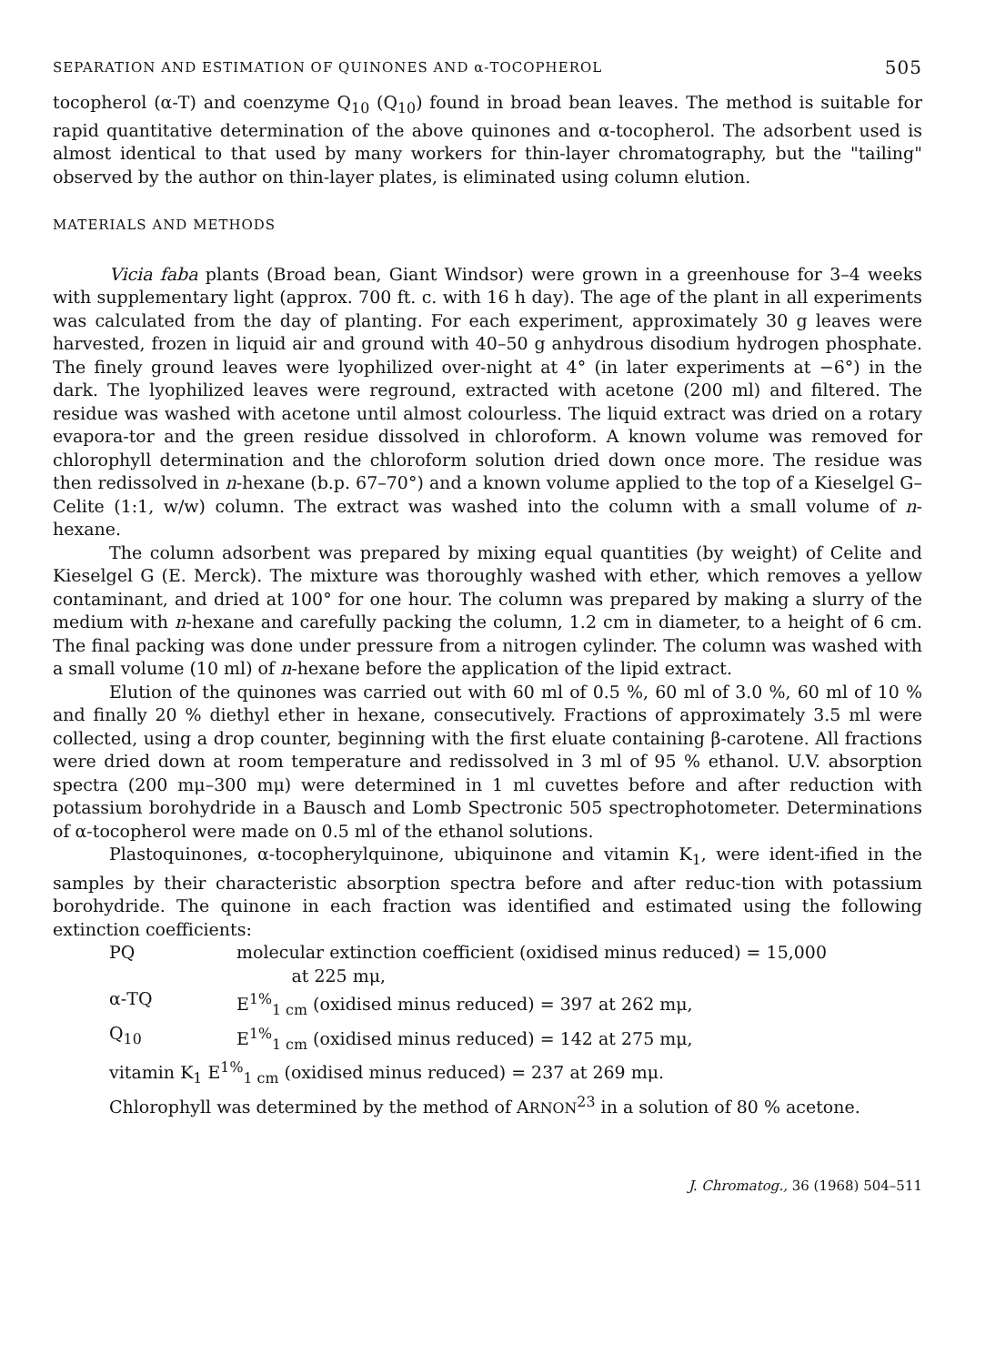SEPARATION AND ESTIMATION OF QUINONES AND α-TOCOPHEROL 505
tocopherol (α-T) and coenzyme Q<sub>10</sub> (Q<sub>10</sub>) found in broad bean leaves. The method is suitable for rapid quantitative determination of the above quinones and α-tocopherol. The adsorbent used is almost identical to that used by many workers for thin-layer chromatography, but the "tailing" observed by the author on thin-layer plates, is eliminated using column elution.
MATERIALS AND METHODS
Vicia faba plants (Broad bean, Giant Windsor) were grown in a greenhouse for 3–4 weeks with supplementary light (approx. 700 ft. c. with 16 h day). The age of the plant in all experiments was calculated from the day of planting. For each experiment, approximately 30 g leaves were harvested, frozen in liquid air and ground with 40–50 g anhydrous disodium hydrogen phosphate. The finely ground leaves were lyophilized over-night at 4° (in later experiments at −6°) in the dark. The lyophilized leaves were reground, extracted with acetone (200 ml) and filtered. The residue was washed with acetone until almost colourless. The liquid extract was dried on a rotary evapora-tor and the green residue dissolved in chloroform. A known volume was removed for chlorophyll determination and the chloroform solution dried down once more. The residue was then redissolved in n-hexane (b.p. 67–70°) and a known volume applied to the top of a Kieselgel G–Celite (1:1, w/w) column. The extract was washed into the column with a small volume of n-hexane.
The column adsorbent was prepared by mixing equal quantities (by weight) of Celite and Kieselgel G (E. Merck). The mixture was thoroughly washed with ether, which removes a yellow contaminant, and dried at 100° for one hour. The column was prepared by making a slurry of the medium with n-hexane and carefully packing the column, 1.2 cm in diameter, to a height of 6 cm. The final packing was done under pressure from a nitrogen cylinder. The column was washed with a small volume (10 ml) of n-hexane before the application of the lipid extract.
Elution of the quinones was carried out with 60 ml of 0.5 %, 60 ml of 3.0 %, 60 ml of 10 % and finally 20 % diethyl ether in hexane, consecutively. Fractions of approximately 3.5 ml were collected, using a drop counter, beginning with the first eluate containing β-carotene. All fractions were dried down at room temperature and redissolved in 3 ml of 95 % ethanol. U.V. absorption spectra (200 mμ–300 mμ) were determined in 1 ml cuvettes before and after reduction with potassium borohydride in a Bausch and Lomb Spectronic 505 spectrophotometer. Determinations of α-tocopherol were made on 0.5 ml of the ethanol solutions.
Plastoquinones, α-tocopherylquinone, ubiquinone and vitamin K<sub>1</sub>, were ident-ified in the samples by their characteristic absorption spectra before and after reduc-tion with potassium borohydride. The quinone in each fraction was identified and estimated using the following extinction coefficients:
PQ molecular extinction coefficient (oxidised minus reduced) = 15,000
at 225 mμ,
α-TQ E<sup>1%</sup><sub>1 cm</sub> (oxidised minus reduced) = 397 at 262 mμ,
Q<sub>10</sub> E<sup>1%</sup><sub>1 cm</sub> (oxidised minus reduced) = 142 at 275 mμ,
vitamin K<sub>1</sub> E<sup>1%</sup><sub>1 cm</sub> (oxidised minus reduced) = 237 at 269 mμ.
Chlorophyll was determined by the method of ARNON<sup>23</sup> in a solution of 80 % acetone.
J. Chromatog., 36 (1968) 504–511